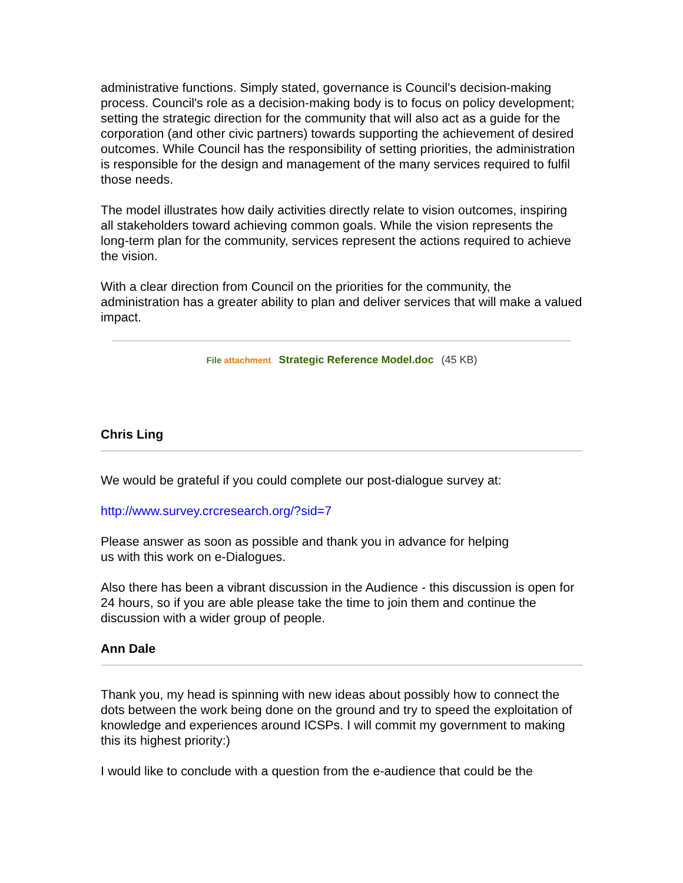administrative functions. Simply stated, governance is Council's decision-making process. Council's role as a decision-making body is to focus on policy development; setting the strategic direction for the community that will also act as a guide for the corporation (and other civic partners) towards supporting the achievement of desired outcomes. While Council has the responsibility of setting priorities, the administration is responsible for the design and management of the many services required to fulfil those needs.
The model illustrates how daily activities directly relate to vision outcomes, inspiring all stakeholders toward achieving common goals. While the vision represents the long-term plan for the community, services represent the actions required to achieve the vision.
With a clear direction from Council on the priorities for the community, the administration has a greater ability to plan and deliver services that will make a valued impact.
File attachment Strategic Reference Model.doc (45 KB)
Chris Ling
We would be grateful if you could complete our post-dialogue survey at:
http://www.survey.crcresearch.org/?sid=7
Please answer as soon as possible and thank you in advance for helping
us with this work on e-Dialogues.
Also there has been a vibrant discussion in the Audience - this discussion is open for 24 hours, so if you are able please take the time to join them and continue the discussion with a wider group of people.
Ann Dale
Thank you, my head is spinning with new ideas about possibly how to connect the dots between the work being done on the ground and try to speed the exploitation of knowledge and experiences around ICSPs. I will commit my government to making this its highest priority:)
I would like to conclude with a question from the e-audience that could be the